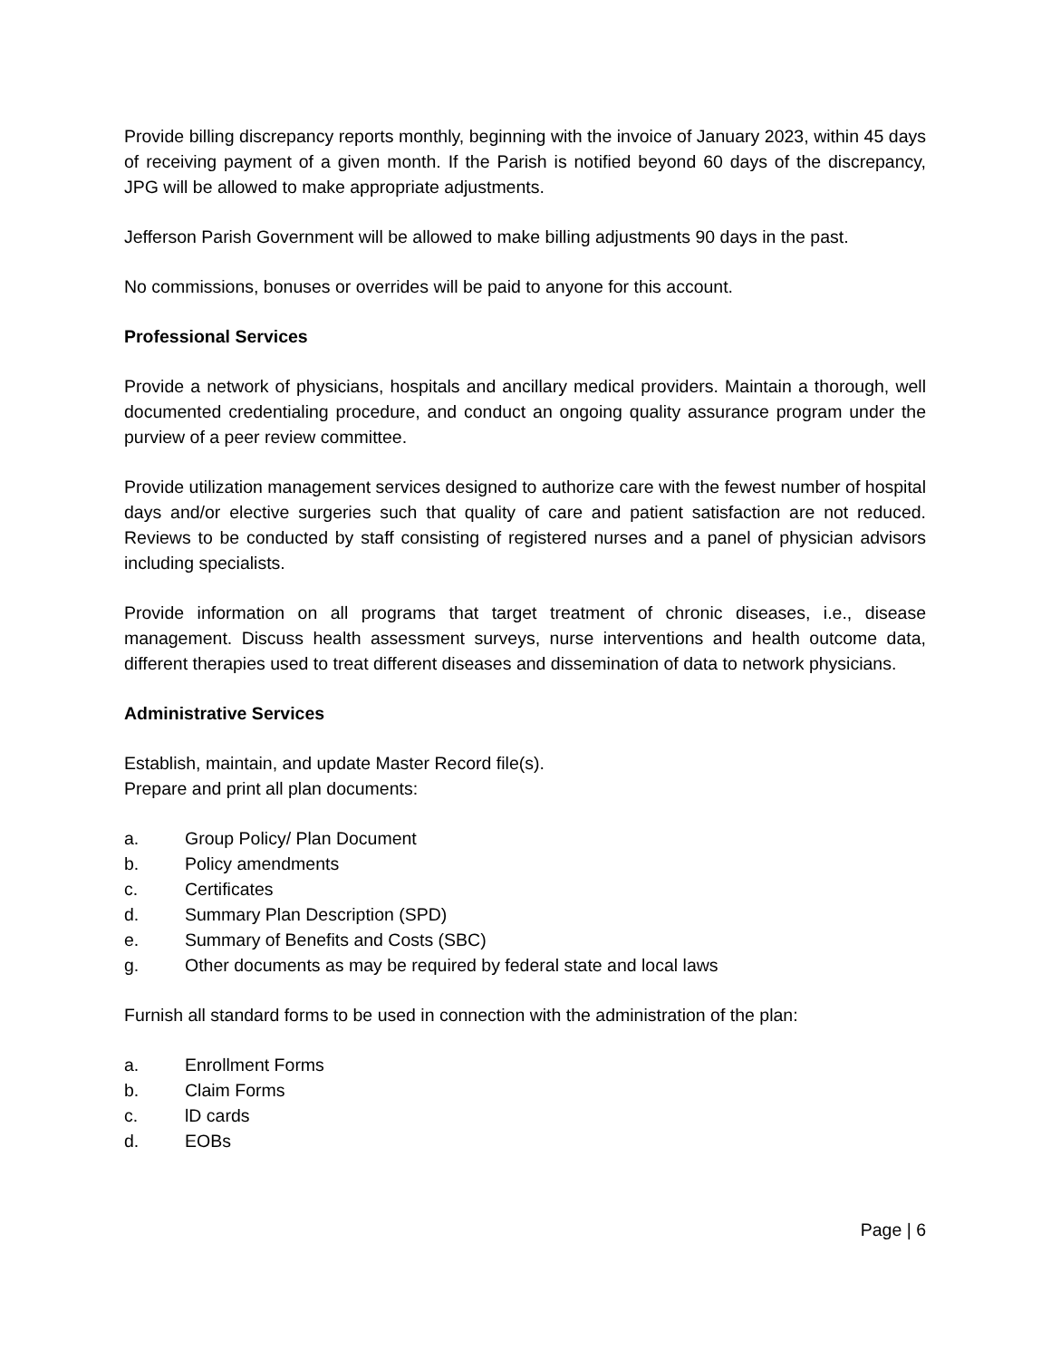Provide billing discrepancy reports monthly, beginning with the invoice of January 2023, within 45 days of receiving payment of a given month. If the Parish is notified beyond 60 days of the discrepancy, JPG will be allowed to make appropriate adjustments.
Jefferson Parish Government will be allowed to make billing adjustments 90 days in the past.
No commissions, bonuses or overrides will be paid to anyone for this account.
Professional Services
Provide a network of physicians, hospitals and ancillary medical providers. Maintain a thorough, well documented credentialing procedure, and conduct an ongoing quality assurance program under the purview of a peer review committee.
Provide utilization management services designed to authorize care with the fewest number of hospital days and/or elective surgeries such that quality of care and patient satisfaction are not reduced. Reviews to be conducted by staff consisting of registered nurses and a panel of physician advisors including specialists.
Provide information on all programs that target treatment of chronic diseases, i.e., disease management. Discuss health assessment surveys, nurse interventions and health outcome data, different therapies used to treat different diseases and dissemination of data to network physicians.
Administrative Services
Establish, maintain, and update Master Record file(s).
Prepare and print all plan documents:
a. Group Policy/ Plan Document
b. Policy amendments
c. Certificates
d. Summary Plan Description (SPD)
e. Summary of Benefits and Costs (SBC)
g. Other documents as may be required by federal state and local laws
Furnish all standard forms to be used in connection with the administration of the plan:
a. Enrollment Forms
b. Claim Forms
c. lD cards
d. EOBs
Page | 6